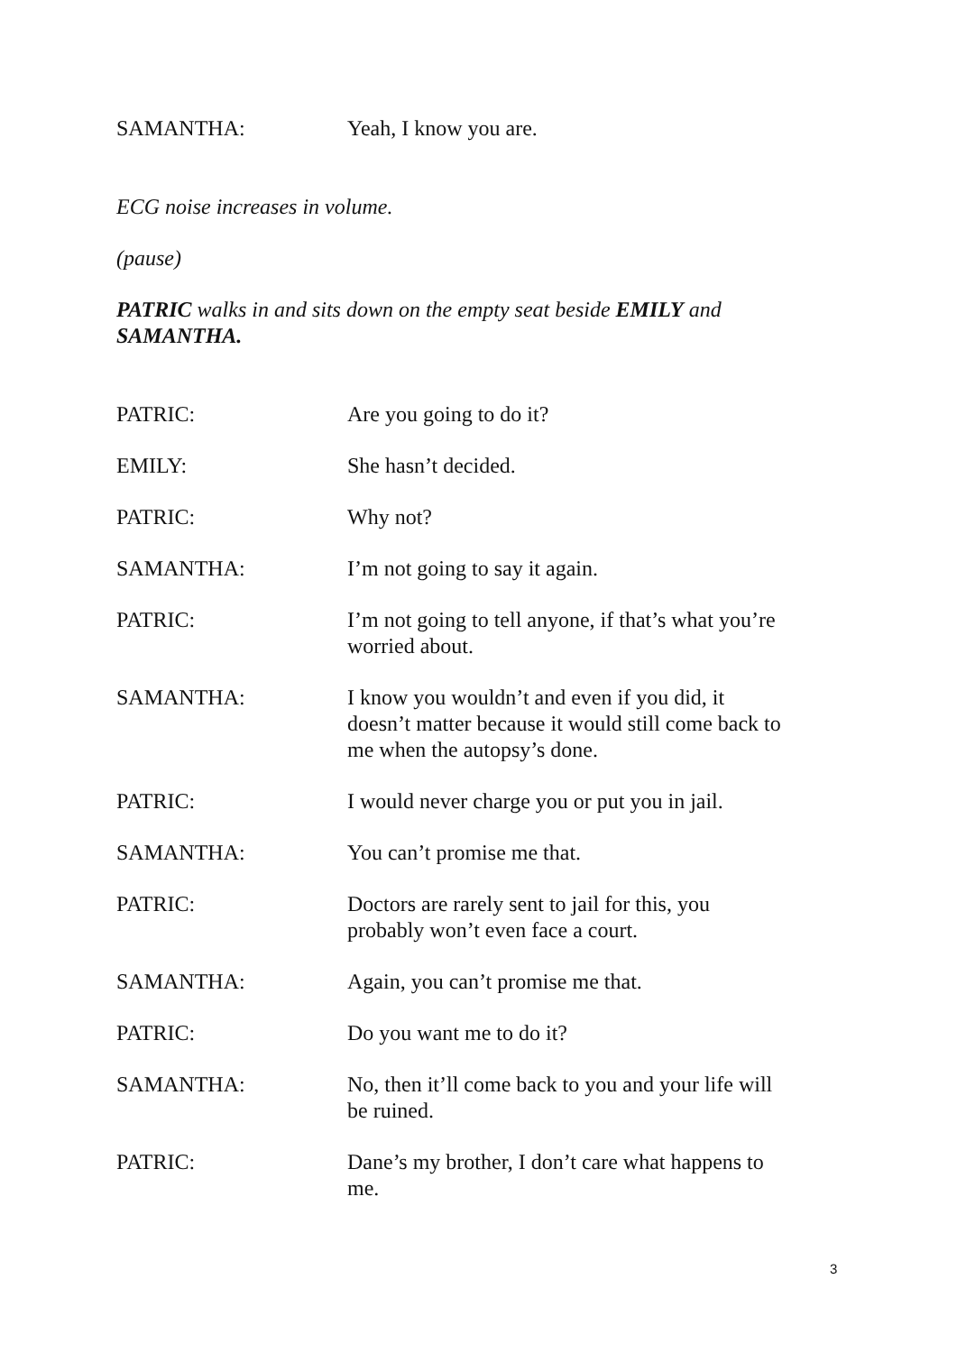SAMANTHA: Yeah, I know you are.
ECG noise increases in volume.
(pause)
PATRIC walks in and sits down on the empty seat beside EMILY and SAMANTHA.
PATRIC: Are you going to do it?
EMILY: She hasn’t decided.
PATRIC: Why not?
SAMANTHA: I’m not going to say it again.
PATRIC: I’m not going to tell anyone, if that’s what you’re worried about.
SAMANTHA: I know you wouldn’t and even if you did, it doesn’t matter because it would still come back to me when the autopsy’s done.
PATRIC: I would never charge you or put you in jail.
SAMANTHA: You can’t promise me that.
PATRIC: Doctors are rarely sent to jail for this, you probably won’t even face a court.
SAMANTHA: Again, you can’t promise me that.
PATRIC: Do you want me to do it?
SAMANTHA: No, then it’ll come back to you and your life will be ruined.
PATRIC: Dane’s my brother, I don’t care what happens to me.
3